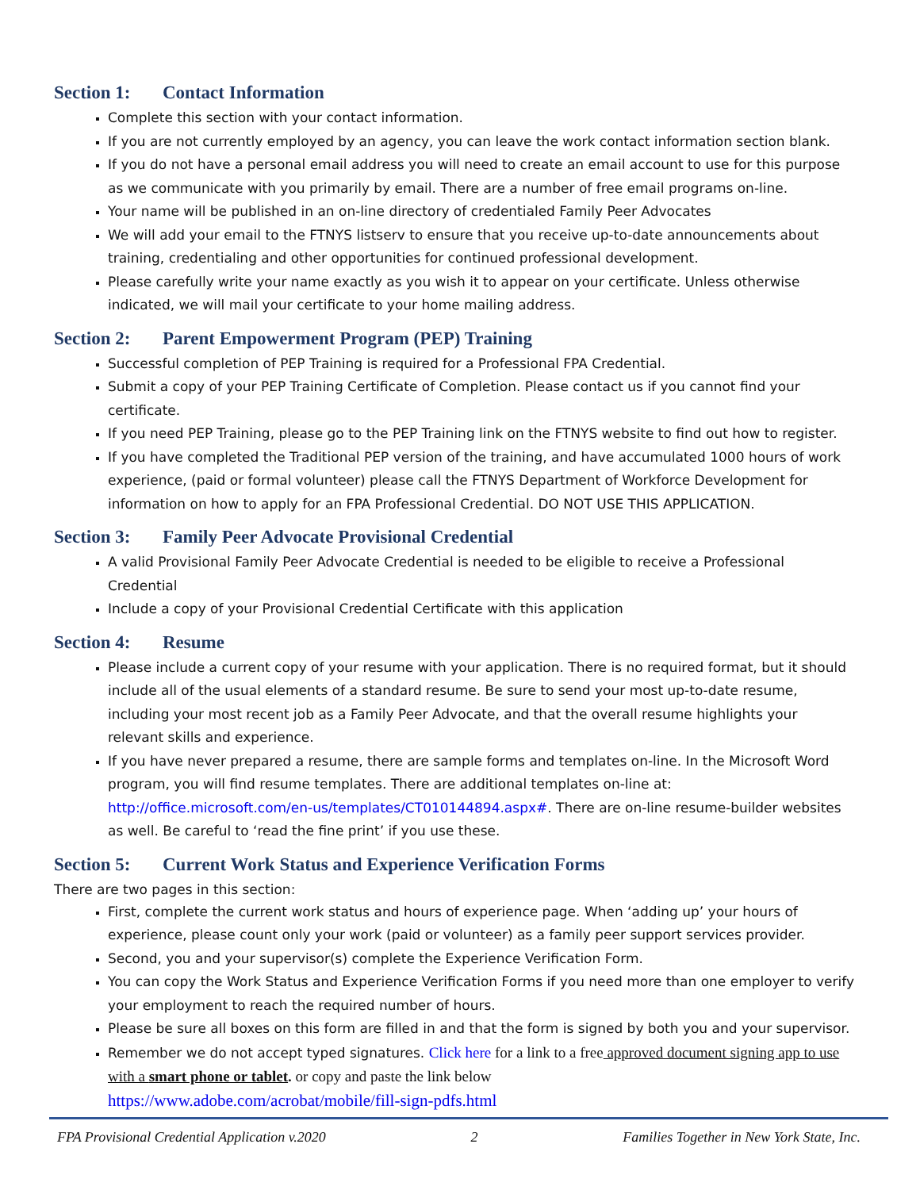Section 1: Contact Information
Complete this section with your contact information.
If you are not currently employed by an agency, you can leave the work contact information section blank.
If you do not have a personal email address you will need to create an email account to use for this purpose as we communicate with you primarily by email. There are a number of free email programs on-line.
Your name will be published in an on-line directory of credentialed Family Peer Advocates
We will add your email to the FTNYS listserv to ensure that you receive up-to-date announcements about training, credentialing and other opportunities for continued professional development.
Please carefully write your name exactly as you wish it to appear on your certificate. Unless otherwise indicated, we will mail your certificate to your home mailing address.
Section 2: Parent Empowerment Program (PEP) Training
Successful completion of PEP Training is required for a Professional FPA Credential.
Submit a copy of your PEP Training Certificate of Completion. Please contact us if you cannot find your certificate.
If you need PEP Training, please go to the PEP Training link on the FTNYS website to find out how to register.
If you have completed the Traditional PEP version of the training, and have accumulated 1000 hours of work experience, (paid or formal volunteer) please call the FTNYS Department of Workforce Development for information on how to apply for an FPA Professional Credential. DO NOT USE THIS APPLICATION.
Section 3: Family Peer Advocate Provisional Credential
A valid Provisional Family Peer Advocate Credential is needed to be eligible to receive a Professional Credential
Include a copy of your Provisional Credential Certificate with this application
Section 4: Resume
Please include a current copy of your resume with your application. There is no required format, but it should include all of the usual elements of a standard resume. Be sure to send your most up-to-date resume, including your most recent job as a Family Peer Advocate, and that the overall resume highlights your relevant skills and experience.
If you have never prepared a resume, there are sample forms and templates on-line. In the Microsoft Word program, you will find resume templates. There are additional templates on-line at: http://office.microsoft.com/en-us/templates/CT010144894.aspx#. There are on-line resume-builder websites as well. Be careful to ‘read the fine print’ if you use these.
Section 5: Current Work Status and Experience Verification Forms
There are two pages in this section:
First, complete the current work status and hours of experience page. When ‘adding up’ your hours of experience, please count only your work (paid or volunteer) as a family peer support services provider.
Second, you and your supervisor(s) complete the Experience Verification Form.
You can copy the Work Status and Experience Verification Forms if you need more than one employer to verify your employment to reach the required number of hours.
Please be sure all boxes on this form are filled in and that the form is signed by both you and your supervisor.
Remember we do not accept typed signatures. Click here for a link to a free approved document signing app to use with a smart phone or tablet. or copy and paste the link below
https://www.adobe.com/acrobat/mobile/fill-sign-pdfs.html
FPA Provisional Credential Application v.2020 2 Families Together in New York State, Inc.